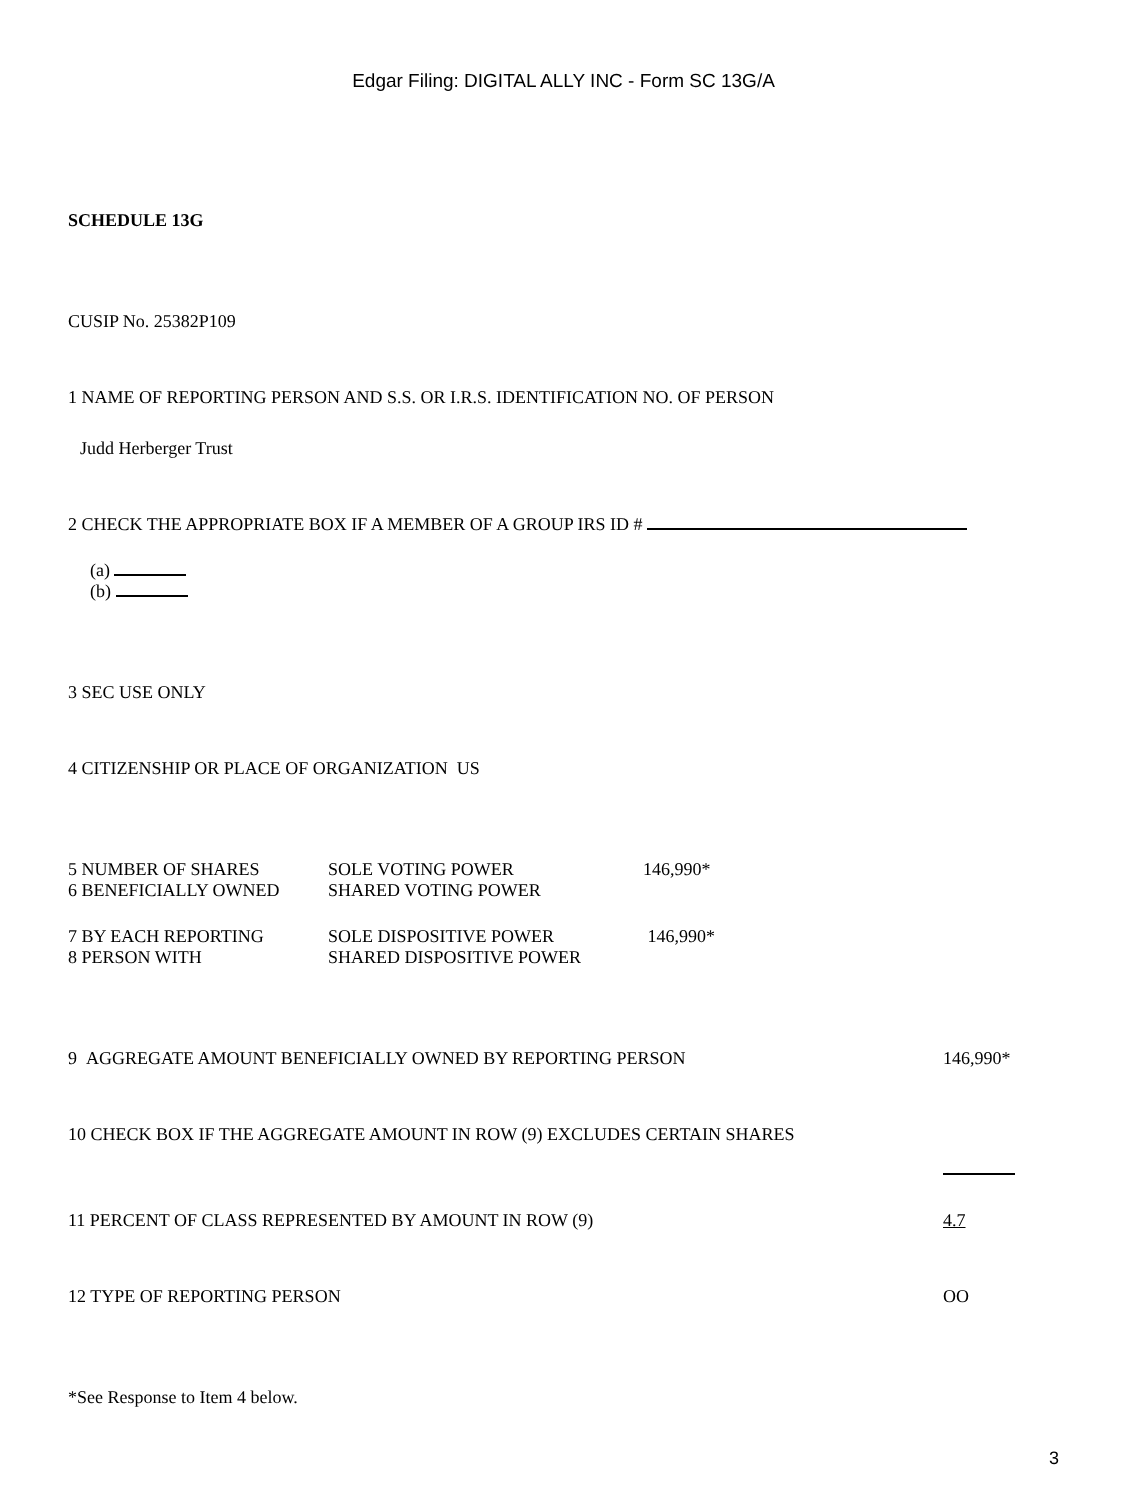Edgar Filing: DIGITAL ALLY INC - Form SC 13G/A
SCHEDULE 13G
CUSIP No. 25382P109
1 NAME OF REPORTING PERSON AND S.S. OR I.R.S. IDENTIFICATION NO. OF PERSON
Judd Herberger Trust
2 CHECK THE APPROPRIATE BOX IF A MEMBER OF A GROUP IRS ID #
(a)
(b)
3 SEC USE ONLY
4 CITIZENSHIP OR PLACE OF ORGANIZATION US
| 5 NUMBER OF SHARES | SOLE VOTING POWER | 146,990* |
| 6 BENEFICIALLY OWNED | SHARED VOTING POWER | |
| 7 BY EACH REPORTING | SOLE DISPOSITIVE POWER | 146,990* |
| 8 PERSON WITH | SHARED DISPOSITIVE POWER | |
| 9 AGGREGATE AMOUNT BENEFICIALLY OWNED BY REPORTING PERSON | 146,990* |
| 10 CHECK BOX IF THE AGGREGATE AMOUNT IN ROW (9) EXCLUDES CERTAIN SHARES | |
| 11 PERCENT OF CLASS REPRESENTED BY AMOUNT IN ROW (9) | 4.7 |
| 12 TYPE OF REPORTING PERSON | OO |
*See Response to Item 4 below.
3